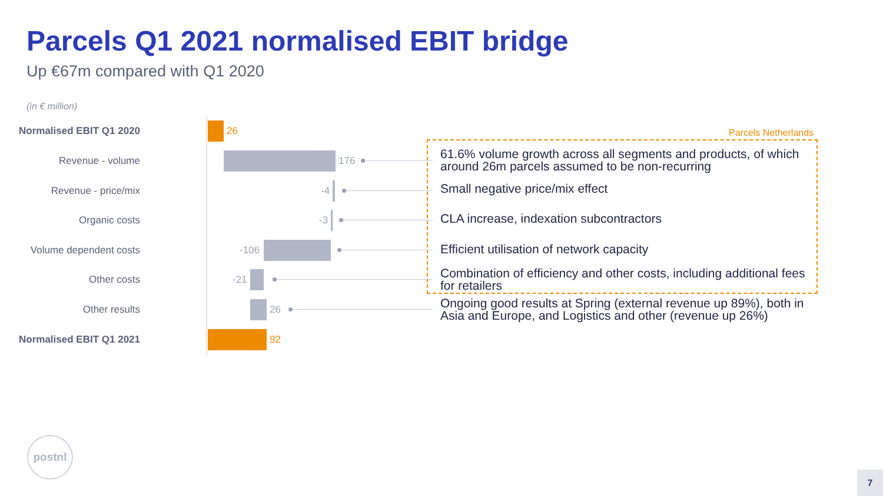Parcels Q1 2021 normalised EBIT bridge
Up €67m compared with Q1 2020
(in € million)
Parcels Netherlands
Normalised EBIT Q1 2020 26
Revenue - volume 176
61.6% volume growth across all segments and products, of which around 26m parcels assumed to be non-recurring
Revenue - price/mix -4 Small negative price/mix effect
Organic costs -3 CLA increase, indexation subcontractors
Volume dependent costs -106 Efficient utilisation of network capacity
Other costs -21
Combination of efficiency and other costs, including additional fees for retailers
Other results 26
Ongoing good results at Spring (external revenue up 89%), both in Asia and Europe, and Logistics and other (revenue up 26%)
Normalised EBIT Q1 2021 92
postnl
7